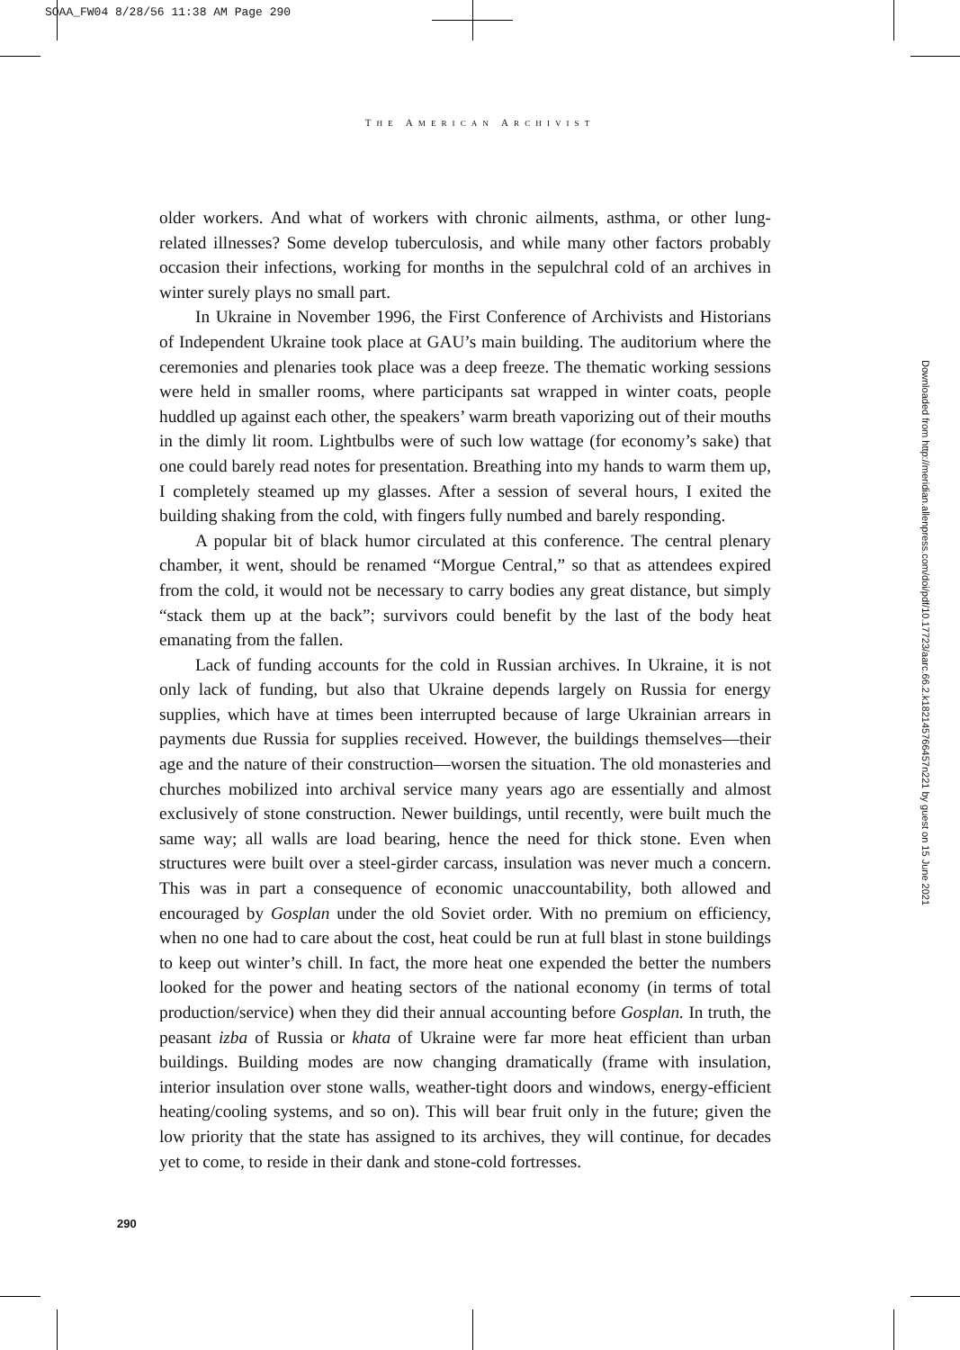SOAA_FW04 8/28/56 11:38 AM Page 290
THE AMERICAN ARCHIVIST
older workers. And what of workers with chronic ailments, asthma, or other lung-related illnesses? Some develop tuberculosis, and while many other factors probably occasion their infections, working for months in the sepulchral cold of an archives in winter surely plays no small part.
In Ukraine in November 1996, the First Conference of Archivists and Historians of Independent Ukraine took place at GAU’s main building. The auditorium where the ceremonies and plenaries took place was a deep freeze. The thematic working sessions were held in smaller rooms, where participants sat wrapped in winter coats, people huddled up against each other, the speakers’ warm breath vaporizing out of their mouths in the dimly lit room. Lightbulbs were of such low wattage (for economy’s sake) that one could barely read notes for presentation. Breathing into my hands to warm them up, I completely steamed up my glasses. After a session of several hours, I exited the building shaking from the cold, with fingers fully numbed and barely responding.
A popular bit of black humor circulated at this conference. The central plenary chamber, it went, should be renamed “Morgue Central,” so that as attendees expired from the cold, it would not be necessary to carry bodies any great distance, but simply “stack them up at the back”; survivors could benefit by the last of the body heat emanating from the fallen.
Lack of funding accounts for the cold in Russian archives. In Ukraine, it is not only lack of funding, but also that Ukraine depends largely on Russia for energy supplies, which have at times been interrupted because of large Ukrainian arrears in payments due Russia for supplies received. However, the buildings themselves—their age and the nature of their construction—worsen the situation. The old monasteries and churches mobilized into archival service many years ago are essentially and almost exclusively of stone construction. Newer buildings, until recently, were built much the same way; all walls are load bearing, hence the need for thick stone. Even when structures were built over a steel-girder carcass, insulation was never much a concern. This was in part a consequence of economic unaccountability, both allowed and encouraged by Gosplan under the old Soviet order. With no premium on efficiency, when no one had to care about the cost, heat could be run at full blast in stone buildings to keep out winter’s chill. In fact, the more heat one expended the better the numbers looked for the power and heating sectors of the national economy (in terms of total production/service) when they did their annual accounting before Gosplan. In truth, the peasant izba of Russia or khata of Ukraine were far more heat efficient than urban buildings. Building modes are now changing dramatically (frame with insulation, interior insulation over stone walls, weather-tight doors and windows, energy-efficient heating/cooling systems, and so on). This will bear fruit only in the future; given the low priority that the state has assigned to its archives, they will continue, for decades yet to come, to reside in their dank and stone-cold fortresses.
290
Downloaded from http://meridian.allenpress.com/doi/pdf/10.17723/aarc.66.2.k182145766457n221 by guest on 15 June 2021